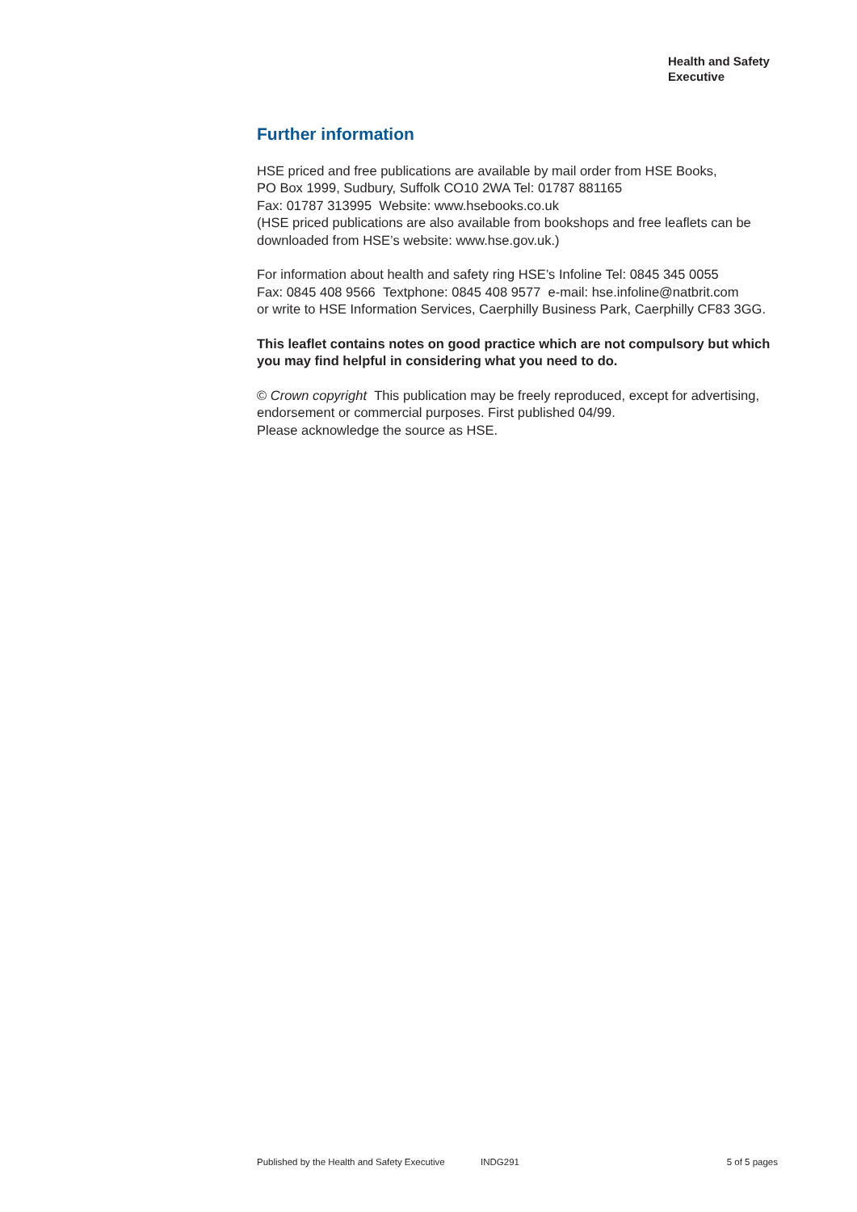Health and Safety
Executive
Further information
HSE priced and free publications are available by mail order from HSE Books,
PO Box 1999, Sudbury, Suffolk CO10 2WA Tel: 01787 881165
Fax: 01787 313995 Website: www.hsebooks.co.uk
(HSE priced publications are also available from bookshops and free leaflets can be downloaded from HSE’s website: www.hse.gov.uk.)
For information about health and safety ring HSE’s Infoline Tel: 0845 345 0055
Fax: 0845 408 9566 Textphone: 0845 408 9577 e-mail: hse.infoline@natbrit.com
or write to HSE Information Services, Caerphilly Business Park, Caerphilly CF83 3GG.
This leaflet contains notes on good practice which are not compulsory but which you may find helpful in considering what you need to do.
© Crown copyright This publication may be freely reproduced, except for advertising, endorsement or commercial purposes. First published 04/99.
Please acknowledge the source as HSE.
Published by the Health and Safety Executive INDG291 5 of 5 pages